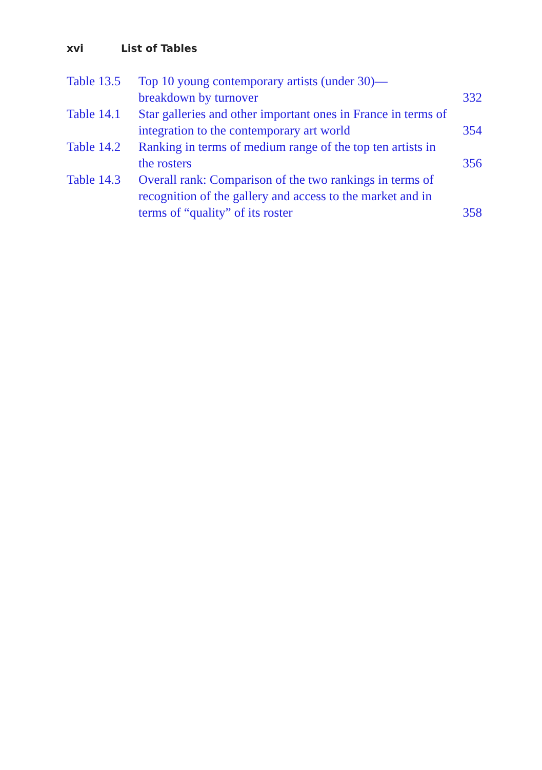xvi List of Tables
| Table 13.5 | Top 10 young contemporary artists (under 30)— breakdown by turnover | 332 |
| Table 14.1 | Star galleries and other important ones in France in terms of integration to the contemporary art world | 354 |
| Table 14.2 | Ranking in terms of medium range of the top ten artists in the rosters | 356 |
| Table 14.3 | Overall rank: Comparison of the two rankings in terms of recognition of the gallery and access to the market and in terms of “quality” of its roster | 358 |